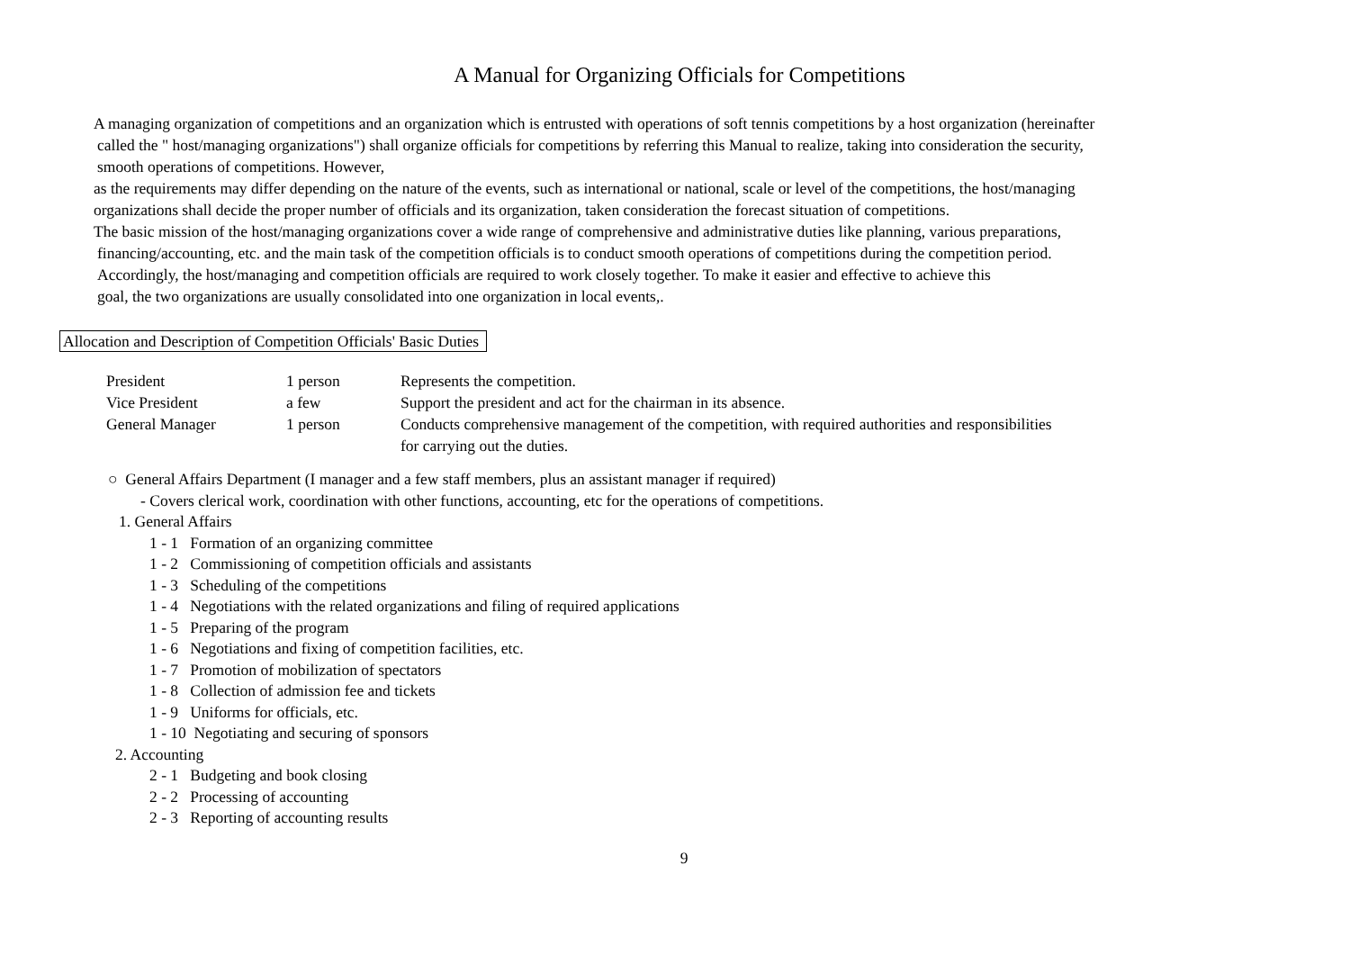A Manual for Organizing Officials for Competitions
A managing organization of competitions and an organization which is entrusted with operations of soft tennis competitions by a host organization (hereinafter
called the " host/managing organizations") shall organize officials for competitions by referring this Manual to realize, taking into consideration the security,
smooth operations of competitions. However,
as the requirements may differ depending on the nature of the events, such as international or national, scale or level of the competitions, the host/managing
organizations shall decide the proper number of officials and its organization, taken consideration the forecast situation of competitions.
The basic mission of the host/managing organizations cover a wide range of comprehensive and administrative duties like planning, various preparations,
financing/accounting, etc. and the main task of the competition officials is to conduct smooth operations of competitions during the competition period.
Accordingly, the host/managing and competition officials are required to work closely together. To make it easier and effective to achieve this
goal, the two organizations are usually consolidated into one organization in local events,.
Allocation and Description of Competition Officials' Basic Duties
| President | 1 person | Represents the competition. |
| Vice President | a few | Support the president and act for the chairman in its absence. |
| General Manager | 1 person | Conducts comprehensive management of the competition, with required authorities and responsibilities for carrying out the duties. |
○ General Affairs Department (I manager and a few staff members, plus an assistant manager if required)
- Covers clerical work, coordination with other functions, accounting, etc for the operations of competitions.
1. General Affairs
1 - 1 Formation of an organizing committee
1 - 2 Commissioning of competition officials and assistants
1 - 3 Scheduling of the competitions
1 - 4 Negotiations with the related organizations and filing of required applications
1 - 5 Preparing of the program
1 - 6 Negotiations and fixing of competition facilities, etc.
1 - 7 Promotion of mobilization of spectators
1 - 8 Collection of admission fee and tickets
1 - 9 Uniforms for officials, etc.
1 - 10 Negotiating and securing of sponsors
2. Accounting
2 - 1 Budgeting and book closing
2 - 2 Processing of accounting
2 - 3 Reporting of accounting results
9